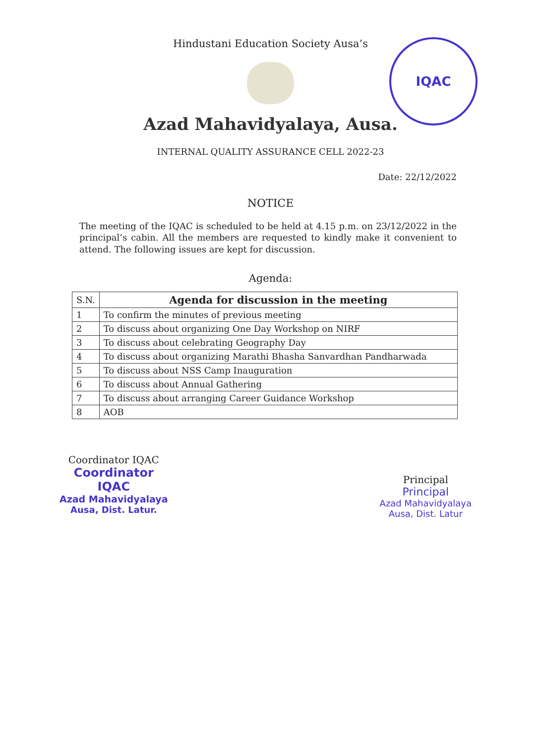IQAC
Hindustani Education Society Ausa’s
Azad Mahavidyalaya, Ausa.
INTERNAL QUALITY ASSURANCE CELL 2022-23
Date: 22/12/2022
NOTICE
The meeting of the IQAC is scheduled to be held at 4.15 p.m. on 23/12/2022 in the principal’s cabin. All the members are requested to kindly make it convenient to attend. The following issues are kept for discussion.
Agenda:
| S.N. | Agenda for discussion in the meeting |
| --- | --- |
| 1 | To confirm the minutes of previous meeting |
| 2 | To discuss about organizing One Day Workshop on NIRF |
| 3 | To discuss about celebrating Geography Day |
| 4 | To discuss about organizing Marathi Bhasha Sanvardhan Pandharwada |
| 5 | To discuss about NSS Camp Inauguration |
| 6 | To discuss about Annual Gathering |
| 7 | To discuss about arranging Career Guidance Workshop |
| 8 | AOB |
Coordinator IQAC
Coordinator
IQAC
Azad Mahavidyalaya
Ausa, Dist. Latur.
Principal
Principal
Azad Mahavidyalaya
Ausa, Dist. Latur